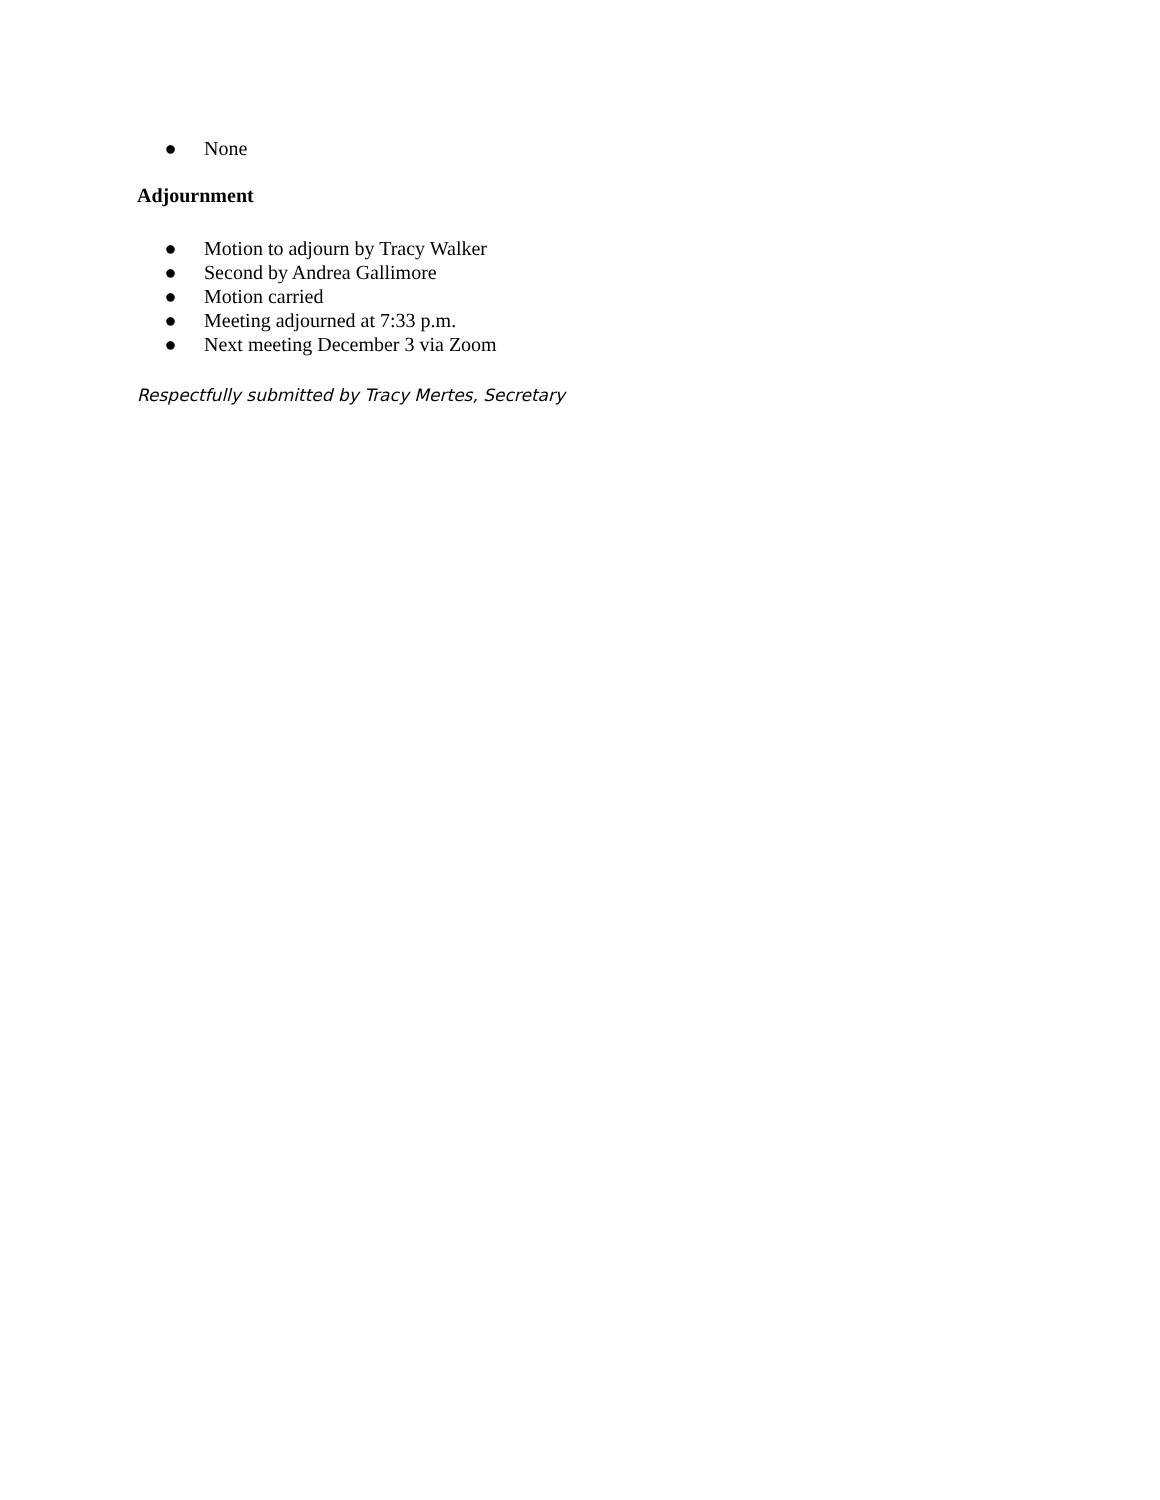● None
Adjournment
● Motion to adjourn by Tracy Walker
● Second by Andrea Gallimore
● Motion carried
● Meeting adjourned at 7:33 p.m.
● Next meeting December 3 via Zoom
Respectfully submitted by Tracy Mertes, Secretary